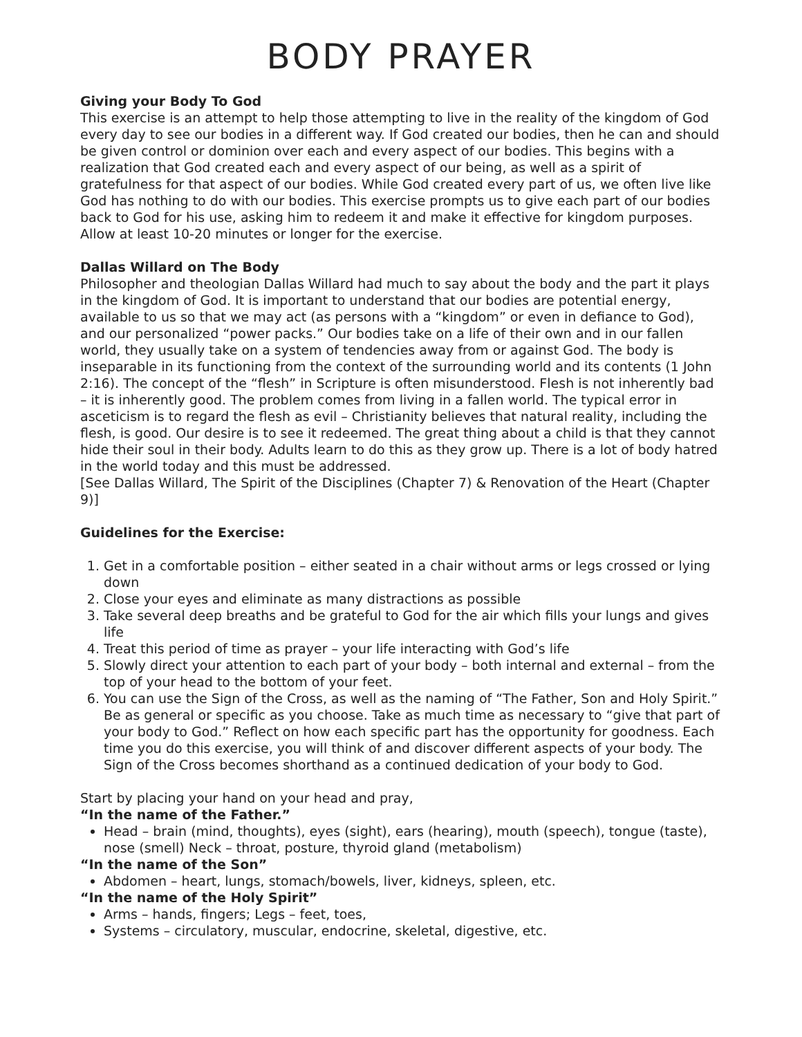BODY PRAYER
Giving your Body To God
This exercise is an attempt to help those attempting to live in the reality of the kingdom of God every day to see our bodies in a different way. If God created our bodies, then he can and should be given control or dominion over each and every aspect of our bodies. This begins with a realization that God created each and every aspect of our being, as well as a spirit of gratefulness for that aspect of our bodies. While God created every part of us, we often live like God has nothing to do with our bodies. This exercise prompts us to give each part of our bodies back to God for his use, asking him to redeem it and make it effective for kingdom purposes. Allow at least 10-20 minutes or longer for the exercise.
Dallas Willard on The Body
Philosopher and theologian Dallas Willard had much to say about the body and the part it plays in the kingdom of God. It is important to understand that our bodies are potential energy, available to us so that we may act (as persons with a “kingdom” or even in defiance to God), and our personalized “power packs.” Our bodies take on a life of their own and in our fallen world, they usually take on a system of tendencies away from or against God. The body is inseparable in its functioning from the context of the surrounding world and its contents (1 John 2:16). The concept of the “flesh” in Scripture is often misunderstood. Flesh is not inherently bad – it is inherently good. The problem comes from living in a fallen world. The typical error in asceticism is to regard the flesh as evil – Christianity believes that natural reality, including the flesh, is good. Our desire is to see it redeemed. The great thing about a child is that they cannot hide their soul in their body. Adults learn to do this as they grow up. There is a lot of body hatred in the world today and this must be addressed.
[See Dallas Willard, The Spirit of the Disciplines (Chapter 7) & Renovation of the Heart (Chapter 9)]
Guidelines for the Exercise:
1. Get in a comfortable position – either seated in a chair without arms or legs crossed or lying down
2. Close your eyes and eliminate as many distractions as possible
3. Take several deep breaths and be grateful to God for the air which fills your lungs and gives life
4. Treat this period of time as prayer – your life interacting with God’s life
5. Slowly direct your attention to each part of your body – both internal and external – from the top of your head to the bottom of your feet.
6. You can use the Sign of the Cross, as well as the naming of “The Father, Son and Holy Spirit.” Be as general or specific as you choose. Take as much time as necessary to “give that part of your body to God.” Reflect on how each specific part has the opportunity for goodness. Each time you do this exercise, you will think of and discover different aspects of your body. The Sign of the Cross becomes shorthand as a continued dedication of your body to God.
Start by placing your hand on your head and pray,
“In the name of the Father.”
Head – brain (mind, thoughts), eyes (sight), ears (hearing), mouth (speech), tongue (taste), nose (smell) Neck – throat, posture, thyroid gland (metabolism)
“In the name of the Son”
Abdomen – heart, lungs, stomach/bowels, liver, kidneys, spleen, etc.
“In the name of the Holy Spirit”
Arms – hands, fingers; Legs – feet, toes,
Systems – circulatory, muscular, endocrine, skeletal, digestive, etc.